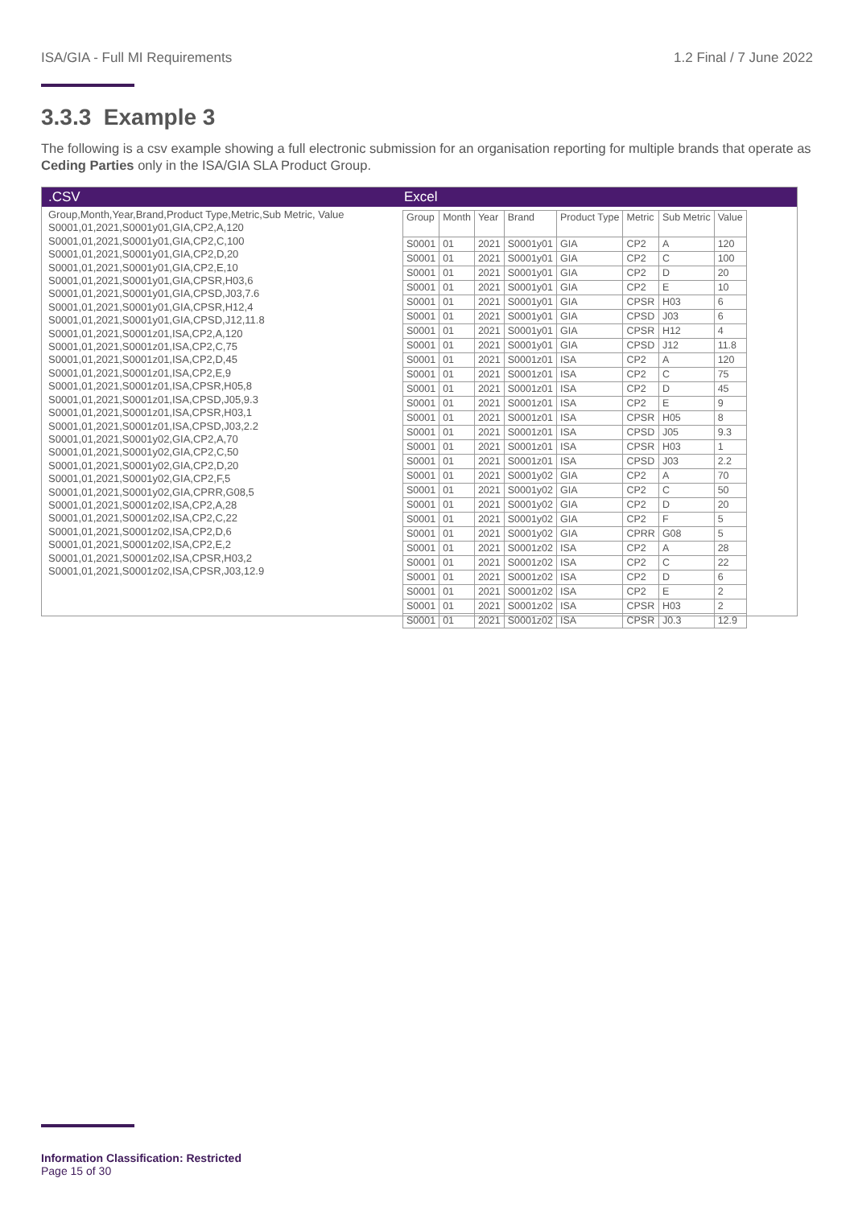ISA/GIA - Full MI Requirements 1.2 Final / 7 June 2022
3.3.3 Example 3
The following is a csv example showing a full electronic submission for an organisation reporting for multiple brands that operate as Ceding Parties only in the ISA/GIA SLA Product Group.
.CSV
Group,Month,Year,Brand,Product Type,Metric,Sub Metric, Value S0001,01,2021,S0001y01,GIA,CP2,A,120 S0001,01,2021,S0001y01,GIA,CP2,C,100 S0001,01,2021,S0001y01,GIA,CP2,D,20 S0001,01,2021,S0001y01,GIA,CP2,E,10 S0001,01,2021,S0001y01,GIA,CPSR,H03,6 S0001,01,2021,S0001y01,GIA,CPSD,J03,7.6 S0001,01,2021,S0001y01,GIA,CPSR,H12,4 S0001,01,2021,S0001y01,GIA,CPSD,J12,11.8 S0001,01,2021,S0001z01,ISA,CP2,A,120 S0001,01,2021,S0001z01,ISA,CP2,C,75 S0001,01,2021,S0001z01,ISA,CP2,D,45 S0001,01,2021,S0001z01,ISA,CP2,E,9 S0001,01,2021,S0001z01,ISA,CPSR,H05,8 S0001,01,2021,S0001z01,ISA,CPSD,J05,9.3 S0001,01,2021,S0001z01,ISA,CPSR,H03,1 S0001,01,2021,S0001z01,ISA,CPSD,J03,2.2 S0001,01,2021,S0001y02,GIA,CP2,A,70 S0001,01,2021,S0001y02,GIA,CP2,C,50 S0001,01,2021,S0001y02,GIA,CP2,D,20 S0001,01,2021,S0001y02,GIA,CP2,F,5 S0001,01,2021,S0001y02,GIA,CPRR,G08,5 S0001,01,2021,S0001z02,ISA,CP2,A,28 S0001,01,2021,S0001z02,ISA,CP2,C,22 S0001,01,2021,S0001z02,ISA,CP2,D,6 S0001,01,2021,S0001z02,ISA,CP2,E,2 S0001,01,2021,S0001z02,ISA,CPSR,H03,2 S0001,01,2021,S0001z02,ISA,CPSR,J03,12.9
Excel
| Group | Month | Year | Brand | Product Type | Metric | Sub Metric | Value |
| --- | --- | --- | --- | --- | --- | --- | --- |
| S0001 | 01 | 2021 | S0001y01 | GIA | CP2 | A | 120 |
| S0001 | 01 | 2021 | S0001y01 | GIA | CP2 | C | 100 |
| S0001 | 01 | 2021 | S0001y01 | GIA | CP2 | D | 20 |
| S0001 | 01 | 2021 | S0001y01 | GIA | CP2 | E | 10 |
| S0001 | 01 | 2021 | S0001y01 | GIA | CPSR | H03 | 6 |
| S0001 | 01 | 2021 | S0001y01 | GIA | CPSD | J03 | 6 |
| S0001 | 01 | 2021 | S0001y01 | GIA | CPSR | H12 | 4 |
| S0001 | 01 | 2021 | S0001y01 | GIA | CPSD | J12 | 11.8 |
| S0001 | 01 | 2021 | S0001z01 | ISA | CP2 | A | 120 |
| S0001 | 01 | 2021 | S0001z01 | ISA | CP2 | C | 75 |
| S0001 | 01 | 2021 | S0001z01 | ISA | CP2 | D | 45 |
| S0001 | 01 | 2021 | S0001z01 | ISA | CP2 | E | 9 |
| S0001 | 01 | 2021 | S0001z01 | ISA | CPSR | H05 | 8 |
| S0001 | 01 | 2021 | S0001z01 | ISA | CPSD | J05 | 9.3 |
| S0001 | 01 | 2021 | S0001z01 | ISA | CPSR | H03 | 1 |
| S0001 | 01 | 2021 | S0001z01 | ISA | CPSD | J03 | 2.2 |
| S0001 | 01 | 2021 | S0001y02 | GIA | CP2 | A | 70 |
| S0001 | 01 | 2021 | S0001y02 | GIA | CP2 | C | 50 |
| S0001 | 01 | 2021 | S0001y02 | GIA | CP2 | D | 20 |
| S0001 | 01 | 2021 | S0001y02 | GIA | CP2 | F | 5 |
| S0001 | 01 | 2021 | S0001y02 | GIA | CPRR | G08 | 5 |
| S0001 | 01 | 2021 | S0001z02 | ISA | CP2 | A | 28 |
| S0001 | 01 | 2021 | S0001z02 | ISA | CP2 | C | 22 |
| S0001 | 01 | 2021 | S0001z02 | ISA | CP2 | D | 6 |
| S0001 | 01 | 2021 | S0001z02 | ISA | CP2 | E | 2 |
| S0001 | 01 | 2021 | S0001z02 | ISA | CPSR | H03 | 2 |
| S0001 | 01 | 2021 | S0001z02 | ISA | CPSR | J0.3 | 12.9 |
Information Classification: Restricted
Page 15 of 30